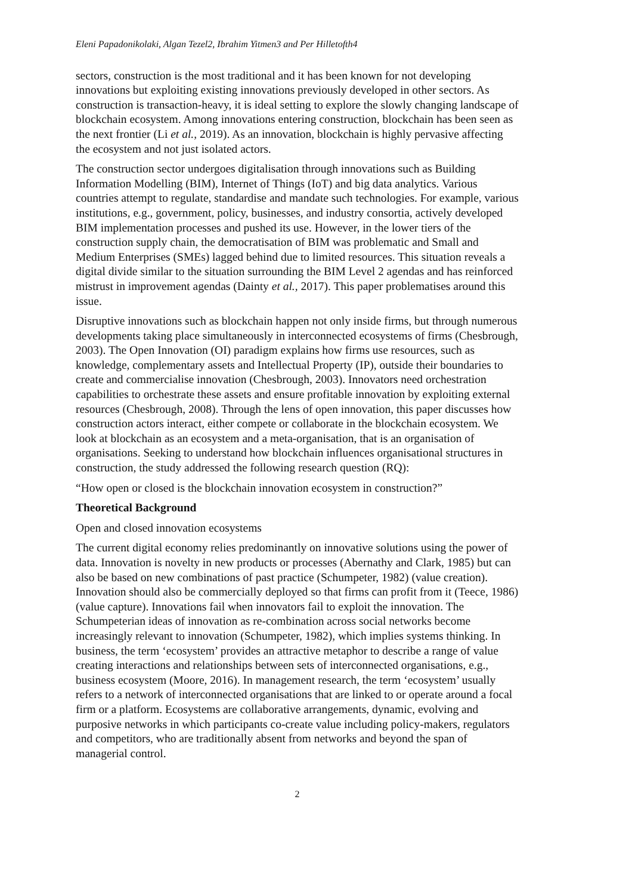Eleni Papadonikolaki, Algan Tezel2, Ibrahim Yitmen3 and Per Hilletofth4
sectors, construction is the most traditional and it has been known for not developing innovations but exploiting existing innovations previously developed in other sectors. As construction is transaction-heavy, it is ideal setting to explore the slowly changing landscape of blockchain ecosystem. Among innovations entering construction, blockchain has been seen as the next frontier (Li et al., 2019). As an innovation, blockchain is highly pervasive affecting the ecosystem and not just isolated actors.
The construction sector undergoes digitalisation through innovations such as Building Information Modelling (BIM), Internet of Things (IoT) and big data analytics. Various countries attempt to regulate, standardise and mandate such technologies. For example, various institutions, e.g., government, policy, businesses, and industry consortia, actively developed BIM implementation processes and pushed its use. However, in the lower tiers of the construction supply chain, the democratisation of BIM was problematic and Small and Medium Enterprises (SMEs) lagged behind due to limited resources. This situation reveals a digital divide similar to the situation surrounding the BIM Level 2 agendas and has reinforced mistrust in improvement agendas (Dainty et al., 2017). This paper problematises around this issue.
Disruptive innovations such as blockchain happen not only inside firms, but through numerous developments taking place simultaneously in interconnected ecosystems of firms (Chesbrough, 2003). The Open Innovation (OI) paradigm explains how firms use resources, such as knowledge, complementary assets and Intellectual Property (IP), outside their boundaries to create and commercialise innovation (Chesbrough, 2003). Innovators need orchestration capabilities to orchestrate these assets and ensure profitable innovation by exploiting external resources (Chesbrough, 2008). Through the lens of open innovation, this paper discusses how construction actors interact, either compete or collaborate in the blockchain ecosystem. We look at blockchain as an ecosystem and a meta-organisation, that is an organisation of organisations. Seeking to understand how blockchain influences organisational structures in construction, the study addressed the following research question (RQ):
“How open or closed is the blockchain innovation ecosystem in construction?”
Theoretical Background
Open and closed innovation ecosystems
The current digital economy relies predominantly on innovative solutions using the power of data. Innovation is novelty in new products or processes (Abernathy and Clark, 1985) but can also be based on new combinations of past practice (Schumpeter, 1982) (value creation). Innovation should also be commercially deployed so that firms can profit from it (Teece, 1986) (value capture). Innovations fail when innovators fail to exploit the innovation. The Schumpeterian ideas of innovation as re-combination across social networks become increasingly relevant to innovation (Schumpeter, 1982), which implies systems thinking. In business, the term ‘ecosystem’ provides an attractive metaphor to describe a range of value creating interactions and relationships between sets of interconnected organisations, e.g., business ecosystem (Moore, 2016). In management research, the term ‘ecosystem’ usually refers to a network of interconnected organisations that are linked to or operate around a focal firm or a platform. Ecosystems are collaborative arrangements, dynamic, evolving and purposive networks in which participants co-create value including policy-makers, regulators and competitors, who are traditionally absent from networks and beyond the span of managerial control.
2